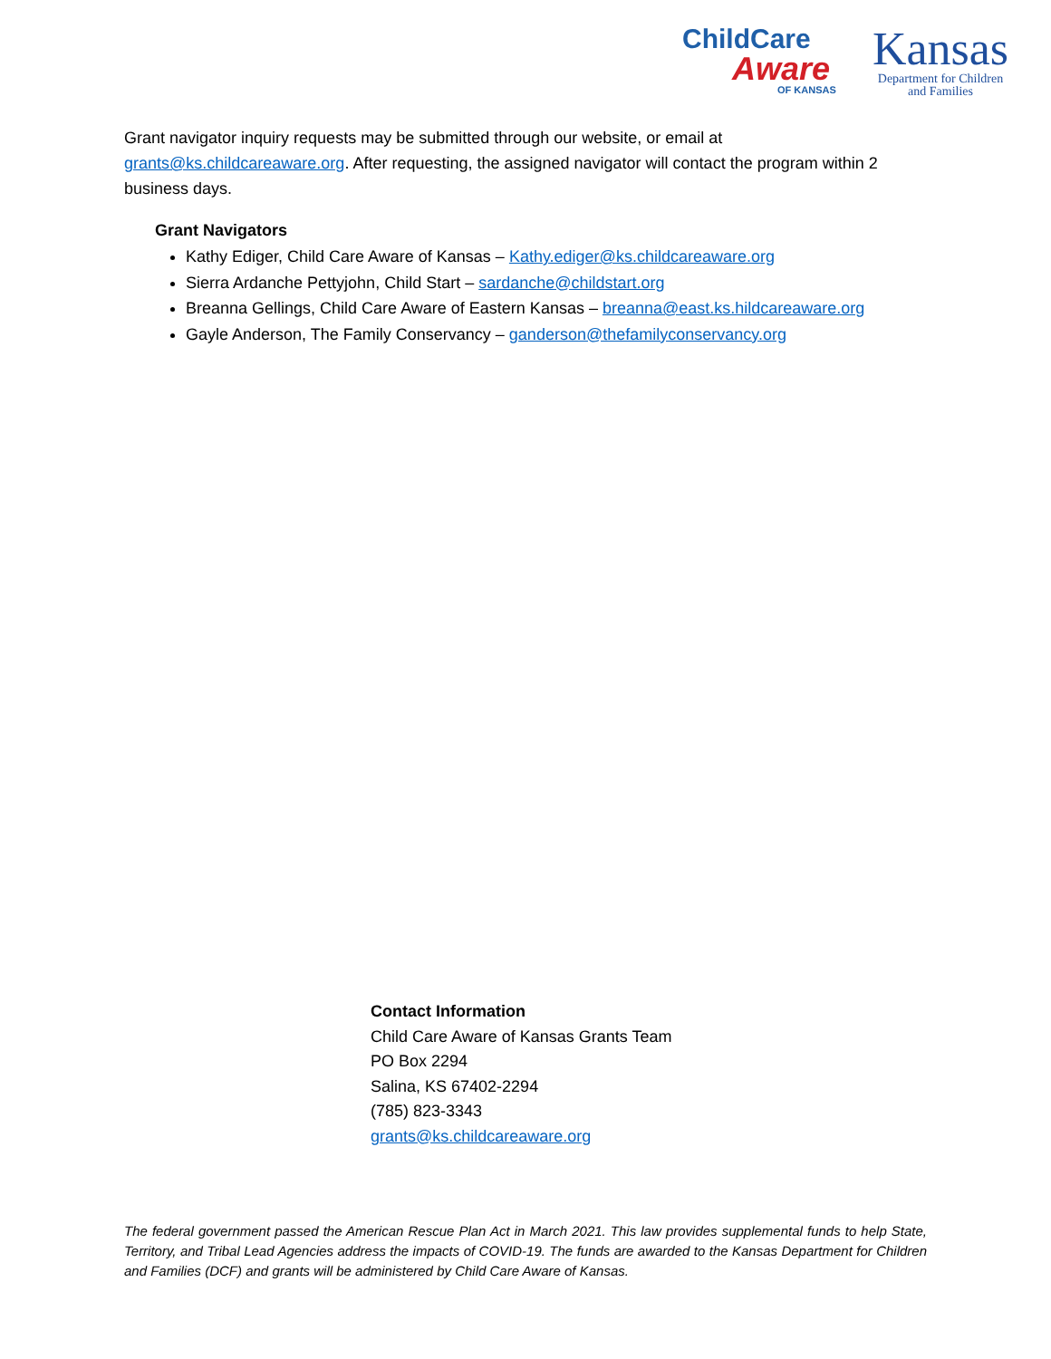ChildCare
Aware
OF KANSAS
Kansas
Department for Children
and Families
Grant navigator inquiry requests may be submitted through our website, or email at grants@ks.childcareaware.org. After requesting, the assigned navigator will contact the program within 2 business days.
Grant Navigators
Kathy Ediger, Child Care Aware of Kansas – Kathy.ediger@ks.childcareaware.org
Sierra Ardanche Pettyjohn, Child Start – sardanche@childstart.org
Breanna Gellings, Child Care Aware of Eastern Kansas – breanna@east.ks.hildcareaware.org
Gayle Anderson, The Family Conservancy – ganderson@thefamilyconservancy.org
Contact Information
Child Care Aware of Kansas Grants Team
PO Box 2294
Salina, KS 67402-2294
(785) 823-3343
grants@ks.childcareaware.org
The federal government passed the American Rescue Plan Act in March 2021. This law provides supplemental funds to help State, Territory, and Tribal Lead Agencies address the impacts of COVID-19. The funds are awarded to the Kansas Department for Children and Families (DCF) and grants will be administered by Child Care Aware of Kansas.